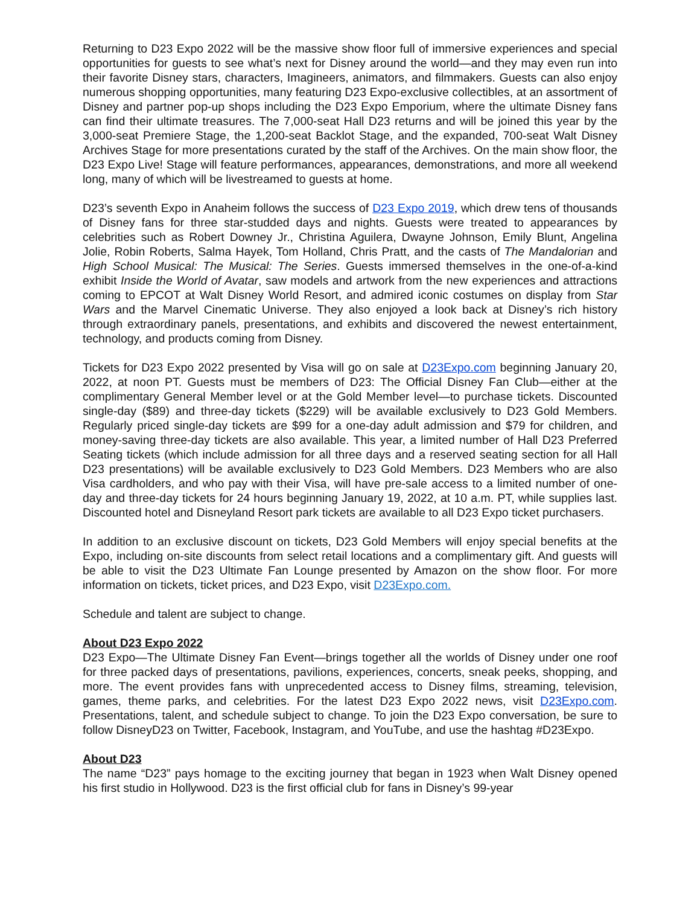Returning to D23 Expo 2022 will be the massive show floor full of immersive experiences and special opportunities for guests to see what’s next for Disney around the world—and they may even run into their favorite Disney stars, characters, Imagineers, animators, and filmmakers. Guests can also enjoy numerous shopping opportunities, many featuring D23 Expo-exclusive collectibles, at an assortment of Disney and partner pop-up shops including the D23 Expo Emporium, where the ultimate Disney fans can find their ultimate treasures. The 7,000-seat Hall D23 returns and will be joined this year by the 3,000-seat Premiere Stage, the 1,200-seat Backlot Stage, and the expanded, 700-seat Walt Disney Archives Stage for more presentations curated by the staff of the Archives. On the main show floor, the D23 Expo Live! Stage will feature performances, appearances, demonstrations, and more all weekend long, many of which will be livestreamed to guests at home.
D23’s seventh Expo in Anaheim follows the success of D23 Expo 2019, which drew tens of thousands of Disney fans for three star-studded days and nights. Guests were treated to appearances by celebrities such as Robert Downey Jr., Christina Aguilera, Dwayne Johnson, Emily Blunt, Angelina Jolie, Robin Roberts, Salma Hayek, Tom Holland, Chris Pratt, and the casts of The Mandalorian and High School Musical: The Musical: The Series. Guests immersed themselves in the one-of-a-kind exhibit Inside the World of Avatar, saw models and artwork from the new experiences and attractions coming to EPCOT at Walt Disney World Resort, and admired iconic costumes on display from Star Wars and the Marvel Cinematic Universe. They also enjoyed a look back at Disney’s rich history through extraordinary panels, presentations, and exhibits and discovered the newest entertainment, technology, and products coming from Disney.
Tickets for D23 Expo 2022 presented by Visa will go on sale at D23Expo.com beginning January 20, 2022, at noon PT. Guests must be members of D23: The Official Disney Fan Club—either at the complimentary General Member level or at the Gold Member level—to purchase tickets. Discounted single-day ($89) and three-day tickets ($229) will be available exclusively to D23 Gold Members. Regularly priced single-day tickets are $99 for a one-day adult admission and $79 for children, and money-saving three-day tickets are also available. This year, a limited number of Hall D23 Preferred Seating tickets (which include admission for all three days and a reserved seating section for all Hall D23 presentations) will be available exclusively to D23 Gold Members. D23 Members who are also Visa cardholders, and who pay with their Visa, will have pre-sale access to a limited number of one-day and three-day tickets for 24 hours beginning January 19, 2022, at 10 a.m. PT, while supplies last. Discounted hotel and Disneyland Resort park tickets are available to all D23 Expo ticket purchasers.
In addition to an exclusive discount on tickets, D23 Gold Members will enjoy special benefits at the Expo, including on-site discounts from select retail locations and a complimentary gift. And guests will be able to visit the D23 Ultimate Fan Lounge presented by Amazon on the show floor. For more information on tickets, ticket prices, and D23 Expo, visit D23Expo.com.
Schedule and talent are subject to change.
About D23 Expo 2022
D23 Expo—The Ultimate Disney Fan Event—brings together all the worlds of Disney under one roof for three packed days of presentations, pavilions, experiences, concerts, sneak peeks, shopping, and more. The event provides fans with unprecedented access to Disney films, streaming, television, games, theme parks, and celebrities. For the latest D23 Expo 2022 news, visit D23Expo.com. Presentations, talent, and schedule subject to change. To join the D23 Expo conversation, be sure to follow DisneyD23 on Twitter, Facebook, Instagram, and YouTube, and use the hashtag #D23Expo.
About D23
The name “D23” pays homage to the exciting journey that began in 1923 when Walt Disney opened his first studio in Hollywood. D23 is the first official club for fans in Disney’s 99-year